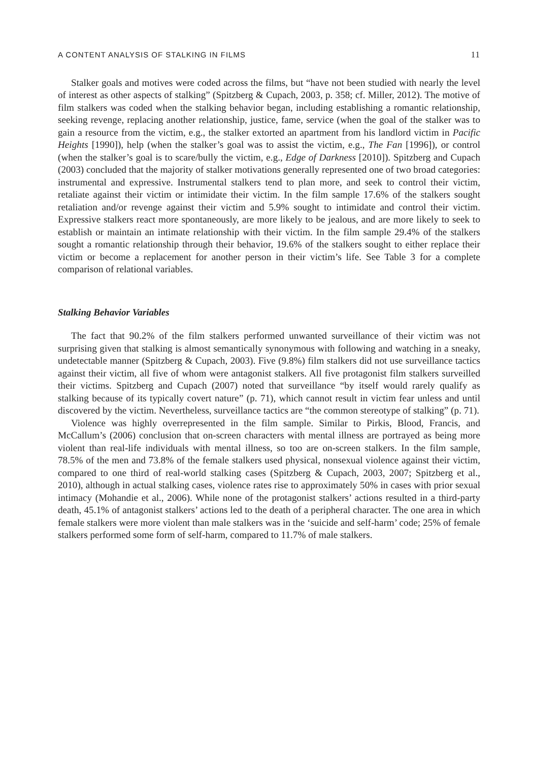A CONTENT ANALYSIS OF STALKING IN FILMS 11
Stalker goals and motives were coded across the films, but “have not been studied with nearly the level of interest as other aspects of stalking” (Spitzberg & Cupach, 2003, p. 358; cf. Miller, 2012). The motive of film stalkers was coded when the stalking behavior began, including establishing a romantic relationship, seeking revenge, replacing another relationship, justice, fame, service (when the goal of the stalker was to gain a resource from the victim, e.g., the stalker extorted an apartment from his landlord victim in Pacific Heights [1990]), help (when the stalker’s goal was to assist the victim, e.g., The Fan [1996]), or control (when the stalker’s goal is to scare/bully the victim, e.g., Edge of Darkness [2010]). Spitzberg and Cupach (2003) concluded that the majority of stalker motivations generally represented one of two broad categories: instrumental and expressive. Instrumental stalkers tend to plan more, and seek to control their victim, retaliate against their victim or intimidate their victim. In the film sample 17.6% of the stalkers sought retaliation and/or revenge against their victim and 5.9% sought to intimidate and control their victim. Expressive stalkers react more spontaneously, are more likely to be jealous, and are more likely to seek to establish or maintain an intimate relationship with their victim. In the film sample 29.4% of the stalkers sought a romantic relationship through their behavior, 19.6% of the stalkers sought to either replace their victim or become a replacement for another person in their victim’s life. See Table 3 for a complete comparison of relational variables.
Stalking Behavior Variables
The fact that 90.2% of the film stalkers performed unwanted surveillance of their victim was not surprising given that stalking is almost semantically synonymous with following and watching in a sneaky, undetectable manner (Spitzberg & Cupach, 2003). Five (9.8%) film stalkers did not use surveillance tactics against their victim, all five of whom were antagonist stalkers. All five protagonist film stalkers surveilled their victims. Spitzberg and Cupach (2007) noted that surveillance “by itself would rarely qualify as stalking because of its typically covert nature” (p. 71), which cannot result in victim fear unless and until discovered by the victim. Nevertheless, surveillance tactics are “the common stereotype of stalking” (p. 71).
Violence was highly overrepresented in the film sample. Similar to Pirkis, Blood, Francis, and McCallum’s (2006) conclusion that on-screen characters with mental illness are portrayed as being more violent than real-life individuals with mental illness, so too are on-screen stalkers. In the film sample, 78.5% of the men and 73.8% of the female stalkers used physical, nonsexual violence against their victim, compared to one third of real-world stalking cases (Spitzberg & Cupach, 2003, 2007; Spitzberg et al., 2010), although in actual stalking cases, violence rates rise to approximately 50% in cases with prior sexual intimacy (Mohandie et al., 2006). While none of the protagonist stalkers’ actions resulted in a third-party death, 45.1% of antagonist stalkers’ actions led to the death of a peripheral character. The one area in which female stalkers were more violent than male stalkers was in the ‘suicide and self-harm’ code; 25% of female stalkers performed some form of self-harm, compared to 11.7% of male stalkers.